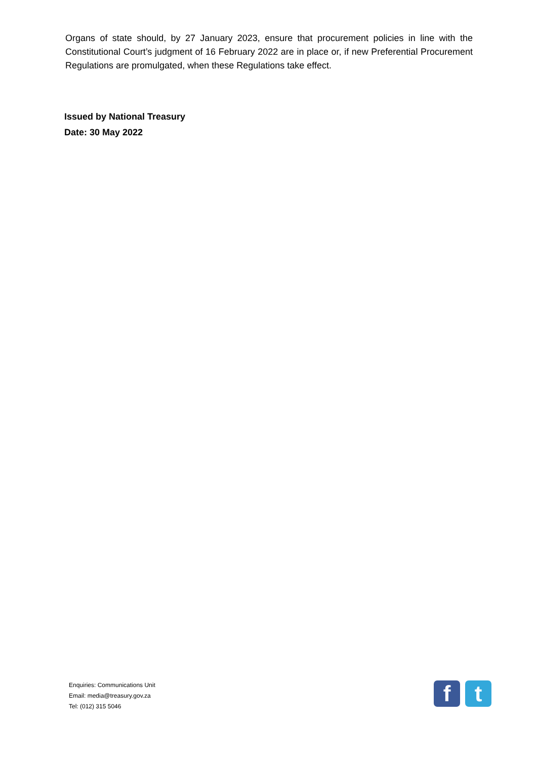Organs of state should, by 27 January 2023, ensure that procurement policies in line with the Constitutional Court’s judgment of 16 February 2022 are in place or, if new Preferential Procurement Regulations are promulgated, when these Regulations take effect.
Issued by National Treasury
Date: 30 May 2022
Enquiries: Communications Unit
Email: media@treasury.gov.za
Tel: (012) 315 5046
f t